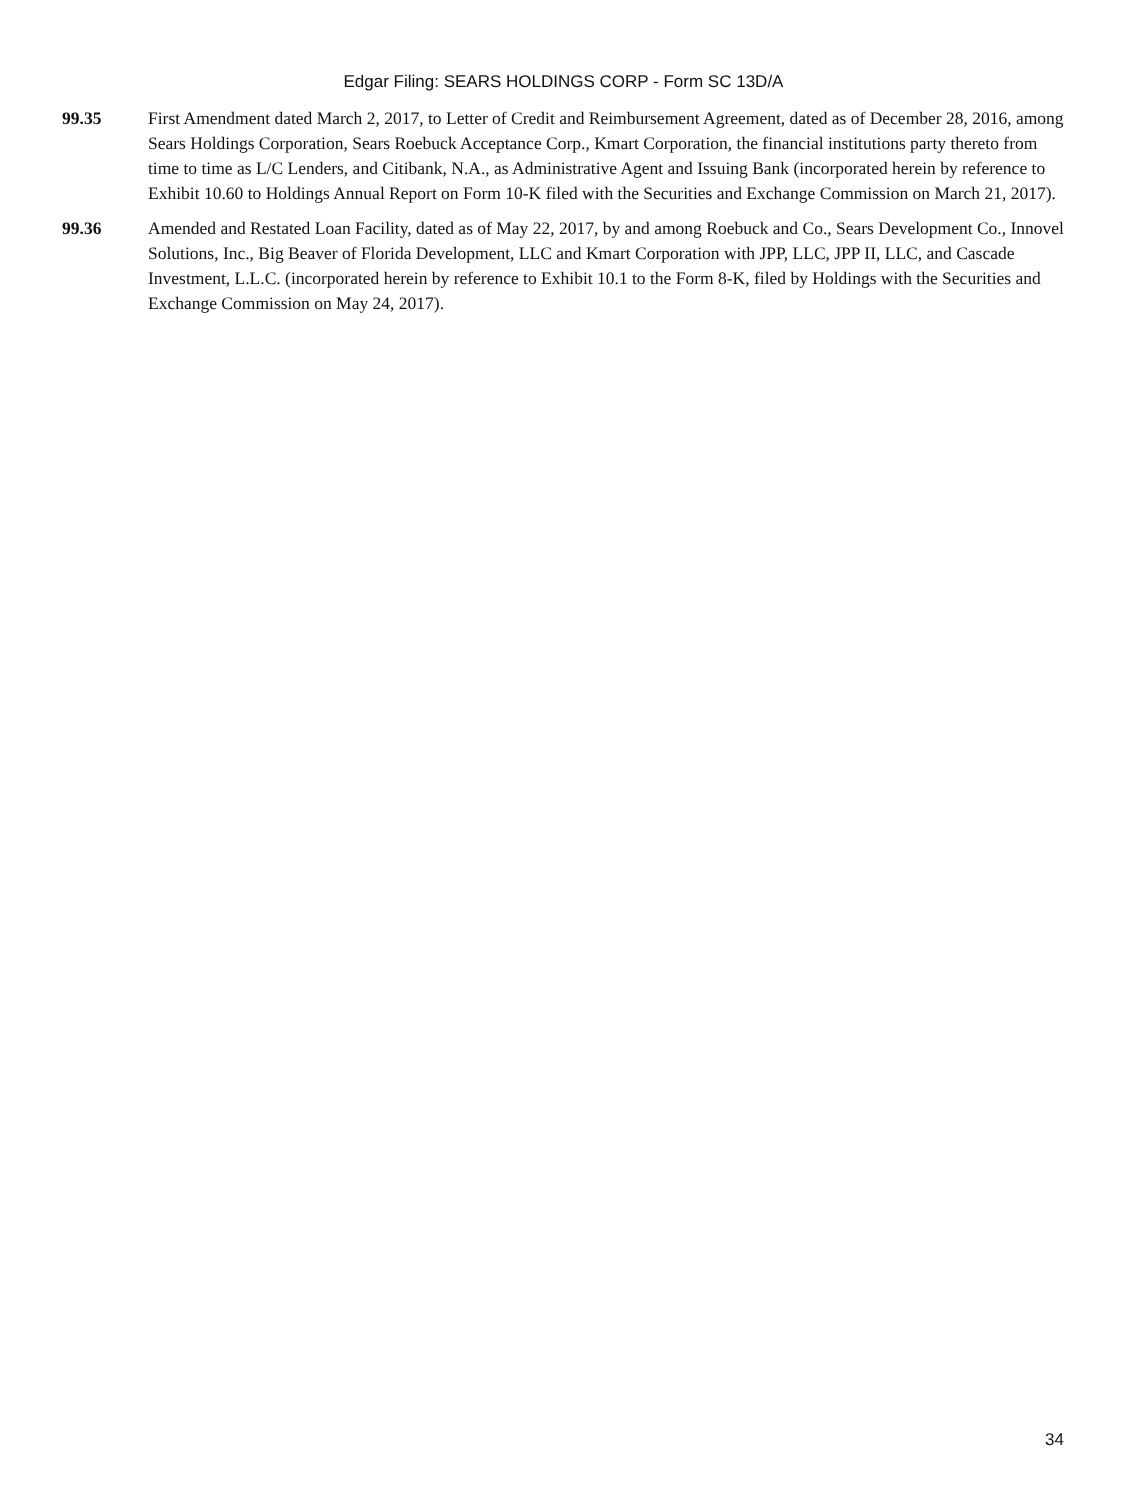Edgar Filing: SEARS HOLDINGS CORP - Form SC 13D/A
99.35 First Amendment dated March 2, 2017, to Letter of Credit and Reimbursement Agreement, dated as of December 28, 2016, among Sears Holdings Corporation, Sears Roebuck Acceptance Corp., Kmart Corporation, the financial institutions party thereto from time to time as L/C Lenders, and Citibank, N.A., as Administrative Agent and Issuing Bank (incorporated herein by reference to Exhibit 10.60 to Holdings Annual Report on Form 10-K filed with the Securities and Exchange Commission on March 21, 2017).
99.36 Amended and Restated Loan Facility, dated as of May 22, 2017, by and among Roebuck and Co., Sears Development Co., Innovel Solutions, Inc., Big Beaver of Florida Development, LLC and Kmart Corporation with JPP, LLC, JPP II, LLC, and Cascade Investment, L.L.C. (incorporated herein by reference to Exhibit 10.1 to the Form 8-K, filed by Holdings with the Securities and Exchange Commission on May 24, 2017).
34